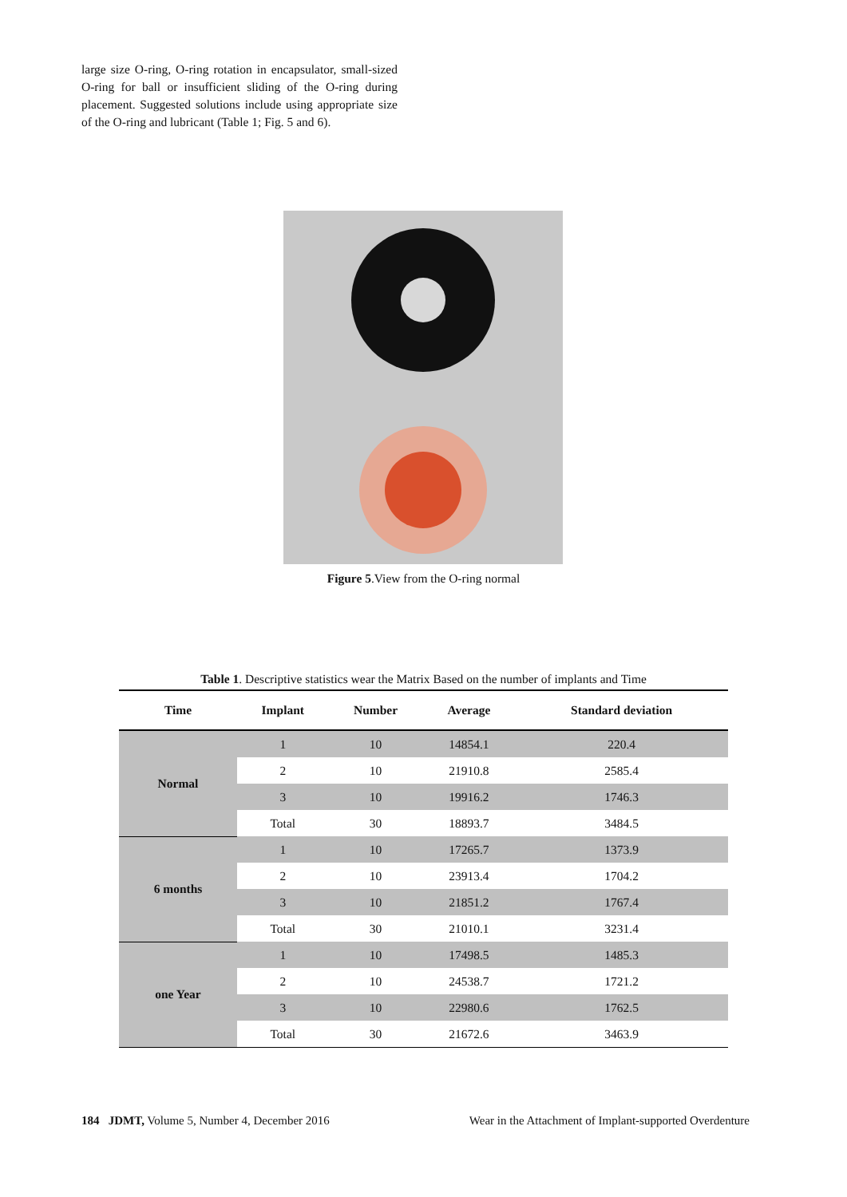large size O-ring, O-ring rotation in encapsulator, small-sized O-ring for ball or insufficient sliding of the O-ring during placement. Suggested solutions include using appropriate size of the O-ring and lubricant (Table 1; Fig. 5 and 6).
Figure 5.View from the O-ring normal
Table 1. Descriptive statistics wear the Matrix Based on the number of implants and Time
| Time | Implant | Number | Average | Standard deviation |
| --- | --- | --- | --- | --- |
| Normal | 1 | 10 | 14854.1 | 220.4 |
| | 2 | 10 | 21910.8 | 2585.4 |
| | 3 | 10 | 19916.2 | 1746.3 |
| | Total | 30 | 18893.7 | 3484.5 |
| 6 months | 1 | 10 | 17265.7 | 1373.9 |
| | 2 | 10 | 23913.4 | 1704.2 |
| | 3 | 10 | 21851.2 | 1767.4 |
| | Total | 30 | 21010.1 | 3231.4 |
| one Year | 1 | 10 | 17498.5 | 1485.3 |
| | 2 | 10 | 24538.7 | 1721.2 |
| | 3 | 10 | 22980.6 | 1762.5 |
| | Total | 30 | 21672.6 | 3463.9 |
184 JDMT, Volume 5, Number 4, December 2016 Wear in the Attachment of Implant-supported Overdenture